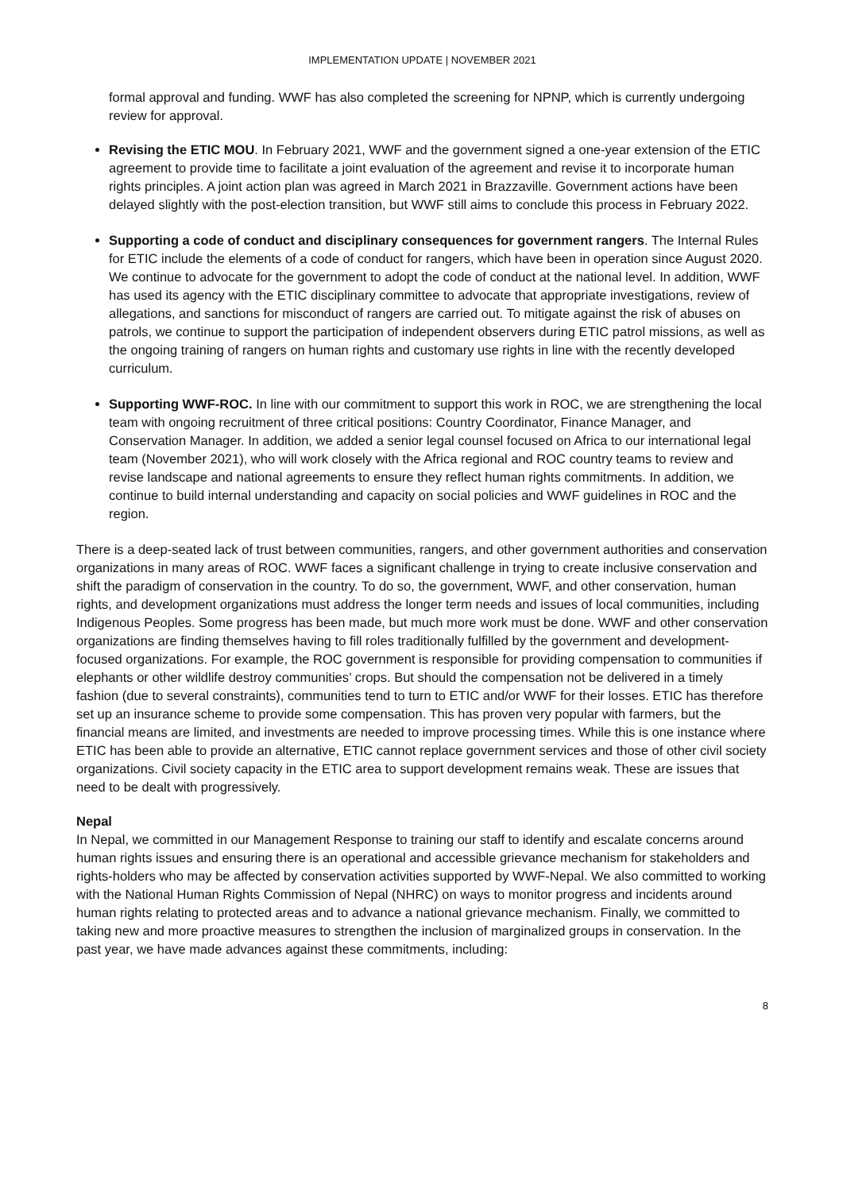IMPLEMENTATION UPDATE | NOVEMBER 2021
formal approval and funding. WWF has also completed the screening for NPNP, which is currently undergoing review for approval.
Revising the ETIC MOU. In February 2021, WWF and the government signed a one-year extension of the ETIC agreement to provide time to facilitate a joint evaluation of the agreement and revise it to incorporate human rights principles. A joint action plan was agreed in March 2021 in Brazzaville. Government actions have been delayed slightly with the post-election transition, but WWF still aims to conclude this process in February 2022.
Supporting a code of conduct and disciplinary consequences for government rangers. The Internal Rules for ETIC include the elements of a code of conduct for rangers, which have been in operation since August 2020. We continue to advocate for the government to adopt the code of conduct at the national level. In addition, WWF has used its agency with the ETIC disciplinary committee to advocate that appropriate investigations, review of allegations, and sanctions for misconduct of rangers are carried out. To mitigate against the risk of abuses on patrols, we continue to support the participation of independent observers during ETIC patrol missions, as well as the ongoing training of rangers on human rights and customary use rights in line with the recently developed curriculum.
Supporting WWF-ROC. In line with our commitment to support this work in ROC, we are strengthening the local team with ongoing recruitment of three critical positions: Country Coordinator, Finance Manager, and Conservation Manager. In addition, we added a senior legal counsel focused on Africa to our international legal team (November 2021), who will work closely with the Africa regional and ROC country teams to review and revise landscape and national agreements to ensure they reflect human rights commitments. In addition, we continue to build internal understanding and capacity on social policies and WWF guidelines in ROC and the region.
There is a deep-seated lack of trust between communities, rangers, and other government authorities and conservation organizations in many areas of ROC. WWF faces a significant challenge in trying to create inclusive conservation and shift the paradigm of conservation in the country. To do so, the government, WWF, and other conservation, human rights, and development organizations must address the longer term needs and issues of local communities, including Indigenous Peoples. Some progress has been made, but much more work must be done. WWF and other conservation organizations are finding themselves having to fill roles traditionally fulfilled by the government and development-focused organizations. For example, the ROC government is responsible for providing compensation to communities if elephants or other wildlife destroy communities’ crops. But should the compensation not be delivered in a timely fashion (due to several constraints), communities tend to turn to ETIC and/or WWF for their losses. ETIC has therefore set up an insurance scheme to provide some compensation. This has proven very popular with farmers, but the financial means are limited, and investments are needed to improve processing times. While this is one instance where ETIC has been able to provide an alternative, ETIC cannot replace government services and those of other civil society organizations. Civil society capacity in the ETIC area to support development remains weak. These are issues that need to be dealt with progressively.
Nepal
In Nepal, we committed in our Management Response to training our staff to identify and escalate concerns around human rights issues and ensuring there is an operational and accessible grievance mechanism for stakeholders and rights-holders who may be affected by conservation activities supported by WWF-Nepal. We also committed to working with the National Human Rights Commission of Nepal (NHRC) on ways to monitor progress and incidents around human rights relating to protected areas and to advance a national grievance mechanism. Finally, we committed to taking new and more proactive measures to strengthen the inclusion of marginalized groups in conservation. In the past year, we have made advances against these commitments, including:
8